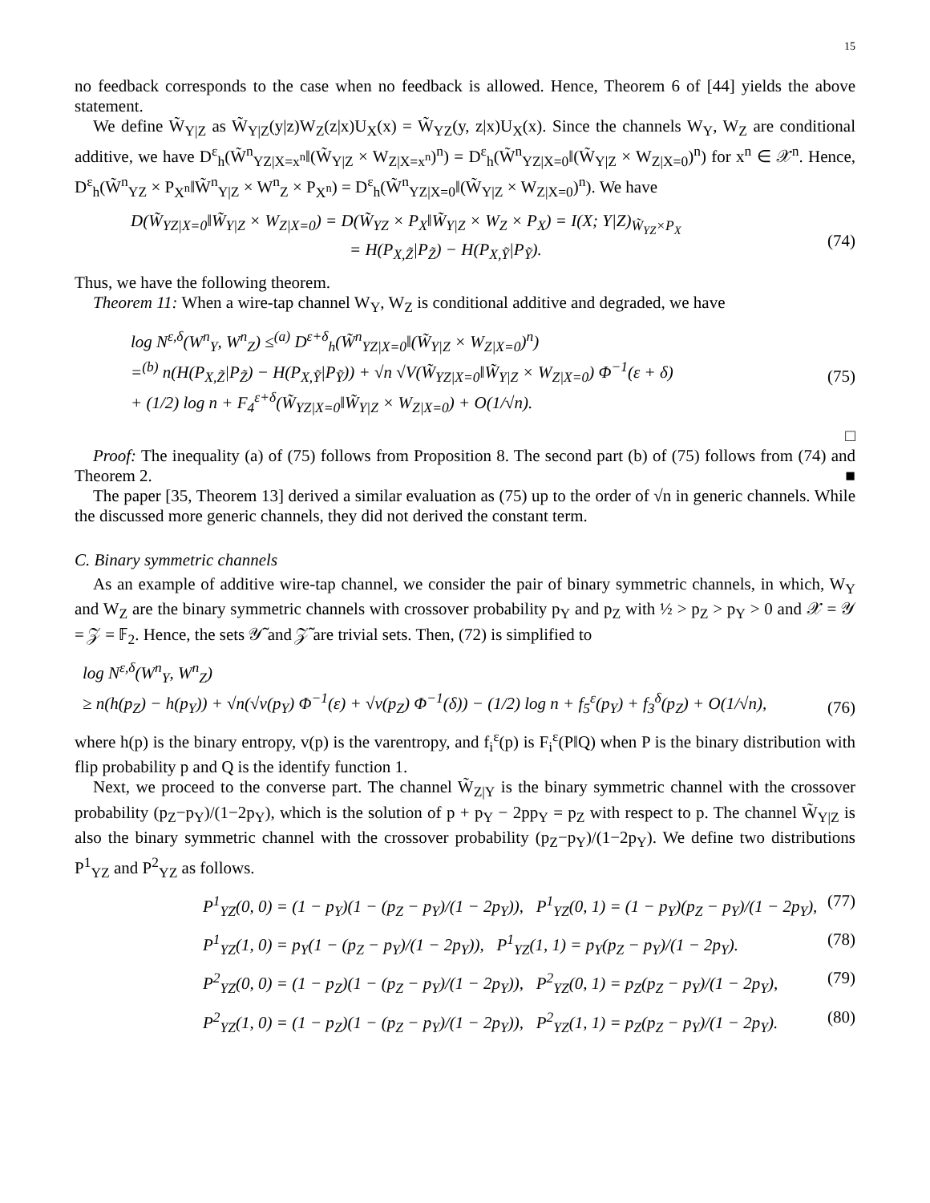15
no feedback corresponds to the case when no feedback is allowed. Hence, Theorem 6 of [44] yields the above statement.
We define W̃<sub>Y|Z</sub> as W̃<sub>Y|Z</sub>(y|z)W<sub>Z</sub>(z|x)U<sub>X</sub>(x) = W̃<sub>YZ</sub>(y, z|x)U<sub>X</sub>(x). Since the channels W<sub>Y</sub>, W<sub>Z</sub> are conditional additive, we have D<sup>ε</sup><sub>h</sub>(W̃<sup>n</sup><sub>YZ|X=x<sup>n</sup></sub>‖(W̃<sub>Y|Z</sub> × W<sub>Z|X=x<sup>n</sup></sub>)<sup>n</sup>) = D<sup>ε</sup><sub>h</sub>(W̃<sup>n</sup><sub>YZ|X=0</sub>‖(W̃<sub>Y|Z</sub> × W<sub>Z|X=0</sub>)<sup>n</sup>) for x<sup>n</sup> ∈ 𝒳<sup>n</sup>. Hence, D<sup>ε</sup><sub>h</sub>(W̃<sup>n</sup><sub>YZ</sub> × P<sub>X<sup>n</sup></sub>‖W̃<sup>n</sup><sub>Y|Z</sub> × W<sup>n</sup><sub>Z</sub> × P<sub>X<sup>n</sup></sub>) = D<sup>ε</sup><sub>h</sub>(W̃<sup>n</sup><sub>YZ|X=0</sub>‖(W̃<sub>Y|Z</sub> × W<sub>Z|X=0</sub>)<sup>n</sup>). We have
D(W̃<sub>YZ|X=0</sub>‖W̃<sub>Y|Z</sub> × W<sub>Z|X=0</sub>) = D(W̃<sub>YZ</sub> × P<sub>X</sub>‖W̃<sub>Y|Z</sub> × W<sub>Z</sub> × P<sub>X</sub>) = I(X; Y|Z)<sub>W̃<sub>YZ</sub>×P<sub>X</sub></sub>
             = H(P<sub>X,Z̃</sub>|P<sub>Z̃</sub>) − H(P<sub>X,Ỹ</sub>|P<sub>Ỹ</sub>).
(74)
Thus, we have the following theorem.
Theorem 11: When a wire-tap channel W<sub>Y</sub>, W<sub>Z</sub> is conditional additive and degraded, we have
log N<sup>ε,δ</sup>(W<sup>n</sup><sub>Y</sub>, W<sup>n</sup><sub>Z</sub>) ≤<sup>(a)</sup> D<sup>ε+δ</sup><sub>h</sub>(W̃<sup>n</sup><sub>YZ|X=0</sub>‖(W̃<sub>Y|Z</sub> × W<sub>Z|X=0</sub>)<sup>n</sup>)
=<sup>(b)</sup> n(H(P<sub>X,Z̃</sub>|P<sub>Z̃</sub>) − H(P<sub>X,Ỹ</sub>|P<sub>Ỹ</sub>)) + √n √V(W̃<sub>YZ|X=0</sub>‖W̃<sub>Y|Z</sub> × W<sub>Z|X=0</sub>) Φ<sup>−1</sup>(ε + δ)
+ (1/2) log n + F<sub>4</sub><sup>ε+δ</sup>(W̃<sub>YZ|X=0</sub>‖W̃<sub>Y|Z</sub> × W<sub>Z|X=0</sub>) + O(1/√n).
(75)
□
Proof: The inequality (a) of (75) follows from Proposition 8. The second part (b) of (75) follows from (74) and Theorem 2. ■
The paper [35, Theorem 13] derived a similar evaluation as (75) up to the order of √n in generic channels. While the discussed more generic channels, they did not derived the constant term.
C. Binary symmetric channels
As an example of additive wire-tap channel, we consider the pair of binary symmetric channels, in which, W<sub>Y</sub> and W<sub>Z</sub> are the binary symmetric channels with crossover probability p<sub>Y</sub> and p<sub>Z</sub> with ½ > p<sub>Z</sub> > p<sub>Y</sub> > 0 and 𝒳 = 𝒴 = 𝒵 = 𝔽<sub>2</sub>. Hence, the sets 𝒴̃ and 𝒵̃ are trivial sets. Then, (72) is simplified to
log N<sup>ε,δ</sup>(W<sup>n</sup><sub>Y</sub>, W<sup>n</sup><sub>Z</sub>)
≥ n(h(p<sub>Z</sub>) − h(p<sub>Y</sub>)) + √n(√v(p<sub>Y</sub>) Φ<sup>−1</sup>(ε) + √v(p<sub>Z</sub>) Φ<sup>−1</sup>(δ)) − (1/2) log n + f<sub>5</sub><sup>ε</sup>(p<sub>Y</sub>) + f<sub>3</sub><sup>δ</sup>(p<sub>Z</sub>) + O(1/√n),
(76)
where h(p) is the binary entropy, v(p) is the varentropy, and f<sub>i</sub><sup>ε</sup>(p) is F<sub>i</sub><sup>ε</sup>(P‖Q) when P is the binary distribution with flip probability p and Q is the identify function 1.
Next, we proceed to the converse part. The channel W̃<sub>Z|Y</sub> is the binary symmetric channel with the crossover probability (p<sub>Z</sub>−p<sub>Y</sub>)/(1−2p<sub>Y</sub>), which is the solution of p + p<sub>Y</sub> − 2pp<sub>Y</sub> = p<sub>Z</sub> with respect to p. The channel W̃<sub>Y|Z</sub> is also the binary symmetric channel with the crossover probability (p<sub>Z</sub>−p<sub>Y</sub>)/(1−2p<sub>Y</sub>). We define two distributions P<sup>1</sup><sub>YZ</sub> and P<sup>2</sup><sub>YZ</sub> as follows.
P<sup>1</sup><sub>YZ</sub>(0, 0) = (1 − p<sub>Y</sub>)(1 − (p<sub>Z</sub> − p<sub>Y</sub>)/(1 − 2p<sub>Y</sub>)), P<sup>1</sup><sub>YZ</sub>(0, 1) = (1 − p<sub>Y</sub>)(p<sub>Z</sub> − p<sub>Y</sub>)/(1 − 2p<sub>Y</sub>),
(77)
P<sup>1</sup><sub>YZ</sub>(1, 0) = p<sub>Y</sub>(1 − (p<sub>Z</sub> − p<sub>Y</sub>)/(1 − 2p<sub>Y</sub>)), P<sup>1</sup><sub>YZ</sub>(1, 1) = p<sub>Y</sub>(p<sub>Z</sub> − p<sub>Y</sub>)/(1 − 2p<sub>Y</sub>).
(78)
P<sup>2</sup><sub>YZ</sub>(0, 0) = (1 − p<sub>Z</sub>)(1 − (p<sub>Z</sub> − p<sub>Y</sub>)/(1 − 2p<sub>Y</sub>)), P<sup>2</sup><sub>YZ</sub>(0, 1) = p<sub>Z</sub>(p<sub>Z</sub> − p<sub>Y</sub>)/(1 − 2p<sub>Y</sub>),
(79)
P<sup>2</sup><sub>YZ</sub>(1, 0) = (1 − p<sub>Z</sub>)(1 − (p<sub>Z</sub> − p<sub>Y</sub>)/(1 − 2p<sub>Y</sub>)), P<sup>2</sup><sub>YZ</sub>(1, 1) = p<sub>Z</sub>(p<sub>Z</sub> − p<sub>Y</sub>)/(1 − 2p<sub>Y</sub>).
(80)